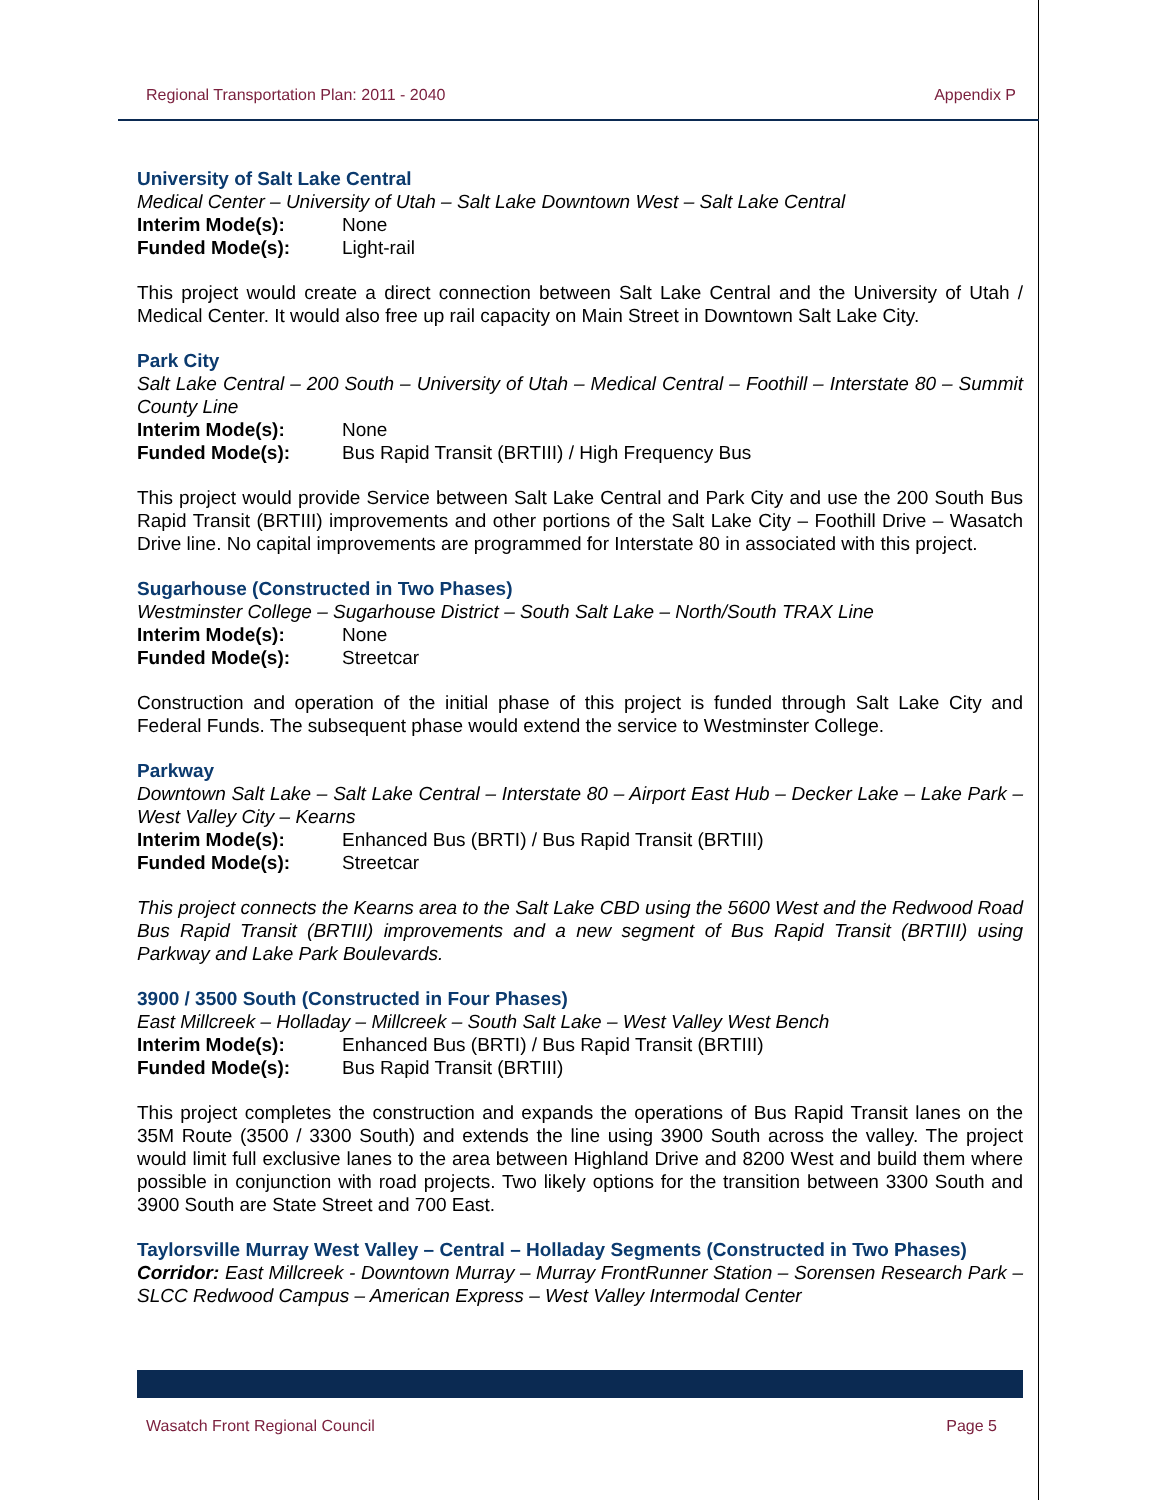Regional Transportation Plan: 2011 - 2040 Appendix P
University of Salt Lake Central
Medical Center – University of Utah – Salt Lake Downtown West – Salt Lake Central
Interim Mode(s): None
Funded Mode(s): Light-rail
This project would create a direct connection between Salt Lake Central and the University of Utah / Medical Center. It would also free up rail capacity on Main Street in Downtown Salt Lake City.
Park City
Salt Lake Central – 200 South – University of Utah – Medical Central – Foothill – Interstate 80 – Summit County Line
Interim Mode(s): None
Funded Mode(s): Bus Rapid Transit (BRTIII) / High Frequency Bus
This project would provide Service between Salt Lake Central and Park City and use the 200 South Bus Rapid Transit (BRTIII) improvements and other portions of the Salt Lake City – Foothill Drive – Wasatch Drive line. No capital improvements are programmed for Interstate 80 in associated with this project.
Sugarhouse (Constructed in Two Phases)
Westminster College – Sugarhouse District – South Salt Lake – North/South TRAX Line
Interim Mode(s): None
Funded Mode(s): Streetcar
Construction and operation of the initial phase of this project is funded through Salt Lake City and Federal Funds. The subsequent phase would extend the service to Westminster College.
Parkway
Downtown Salt Lake – Salt Lake Central – Interstate 80 – Airport East Hub – Decker Lake – Lake Park – West Valley City – Kearns
Interim Mode(s): Enhanced Bus (BRTI) / Bus Rapid Transit (BRTIII)
Funded Mode(s): Streetcar
This project connects the Kearns area to the Salt Lake CBD using the 5600 West and the Redwood Road Bus Rapid Transit (BRTIII) improvements and a new segment of Bus Rapid Transit (BRTIII) using Parkway and Lake Park Boulevards.
3900 / 3500 South (Constructed in Four Phases)
East Millcreek – Holladay – Millcreek – South Salt Lake – West Valley West Bench
Interim Mode(s): Enhanced Bus (BRTI) / Bus Rapid Transit (BRTIII)
Funded Mode(s): Bus Rapid Transit (BRTIII)
This project completes the construction and expands the operations of Bus Rapid Transit lanes on the 35M Route (3500 / 3300 South) and extends the line using 3900 South across the valley. The project would limit full exclusive lanes to the area between Highland Drive and 8200 West and build them where possible in conjunction with road projects. Two likely options for the transition between 3300 South and 3900 South are State Street and 700 East.
Taylorsville Murray West Valley – Central – Holladay Segments (Constructed in Two Phases)
Corridor: East Millcreek - Downtown Murray – Murray FrontRunner Station – Sorensen Research Park – SLCC Redwood Campus – American Express – West Valley Intermodal Center
Wasatch Front Regional Council Page 5